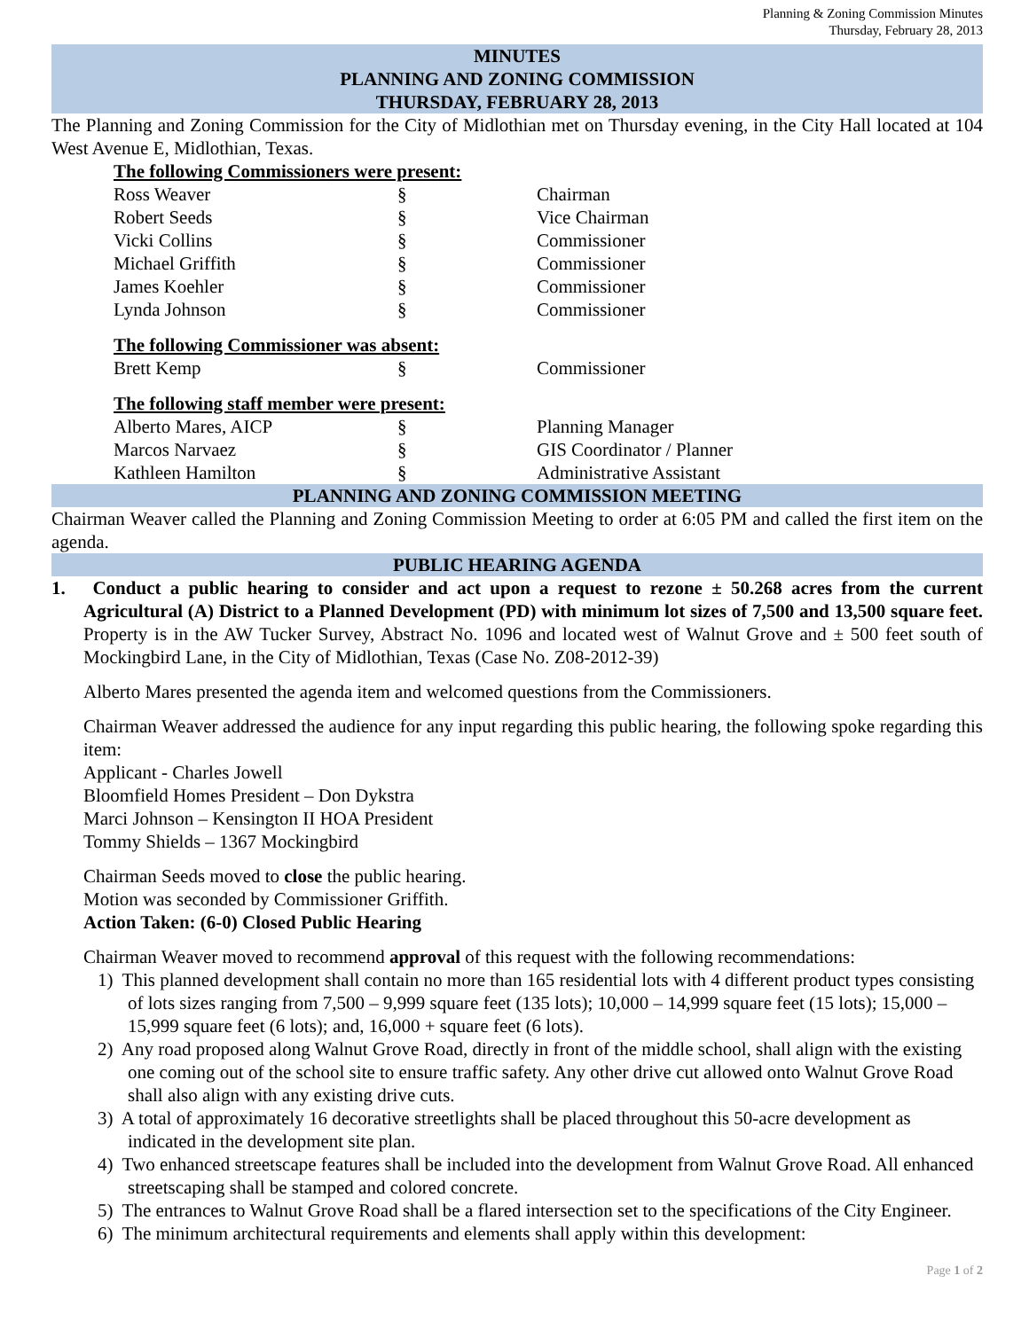Planning & Zoning Commission Minutes
Thursday, February 28, 2013
MINUTES
PLANNING AND ZONING COMMISSION
THURSDAY, FEBRUARY 28, 2013
The Planning and Zoning Commission for the City of Midlothian met on Thursday evening, in the City Hall located at 104 West Avenue E, Midlothian, Texas.
The following Commissioners were present:
| Ross Weaver | § | Chairman |
| Robert Seeds | § | Vice Chairman |
| Vicki Collins | § | Commissioner |
| Michael Griffith | § | Commissioner |
| James Koehler | § | Commissioner |
| Lynda Johnson | § | Commissioner |
The following Commissioner was absent:
| Brett Kemp | § | Commissioner |
The following staff member were present:
| Alberto Mares, AICP | § | Planning Manager |
| Marcos Narvaez | § | GIS Coordinator / Planner |
| Kathleen Hamilton | § | Administrative Assistant |
PLANNING AND ZONING COMMISSION MEETING
Chairman Weaver called the Planning and Zoning Commission Meeting to order at 6:05 PM and called the first item on the agenda.
PUBLIC HEARING AGENDA
1. Conduct a public hearing to consider and act upon a request to rezone ± 50.268 acres from the current Agricultural (A) District to a Planned Development (PD) with minimum lot sizes of 7,500 and 13,500 square feet. Property is in the AW Tucker Survey, Abstract No. 1096 and located west of Walnut Grove and ± 500 feet south of Mockingbird Lane, in the City of Midlothian, Texas (Case No. Z08-2012-39)
Alberto Mares presented the agenda item and welcomed questions from the Commissioners.
Chairman Weaver addressed the audience for any input regarding this public hearing, the following spoke regarding this item:
Applicant - Charles Jowell
Bloomfield Homes President – Don Dykstra
Marci Johnson – Kensington II HOA President
Tommy Shields – 1367 Mockingbird
Chairman Seeds moved to close the public hearing.
Motion was seconded by Commissioner Griffith.
Action Taken: (6-0) Closed Public Hearing
Chairman Weaver moved to recommend approval of this request with the following recommendations:
1) This planned development shall contain no more than 165 residential lots with 4 different product types consisting of lots sizes ranging from 7,500 – 9,999 square feet (135 lots); 10,000 – 14,999 square feet (15 lots); 15,000 – 15,999 square feet (6 lots); and, 16,000 + square feet (6 lots).
2) Any road proposed along Walnut Grove Road, directly in front of the middle school, shall align with the existing one coming out of the school site to ensure traffic safety. Any other drive cut allowed onto Walnut Grove Road shall also align with any existing drive cuts.
3) A total of approximately 16 decorative streetlights shall be placed throughout this 50-acre development as indicated in the development site plan.
4) Two enhanced streetscape features shall be included into the development from Walnut Grove Road. All enhanced streetscaping shall be stamped and colored concrete.
5) The entrances to Walnut Grove Road shall be a flared intersection set to the specifications of the City Engineer.
6) The minimum architectural requirements and elements shall apply within this development:
Page 1 of 2